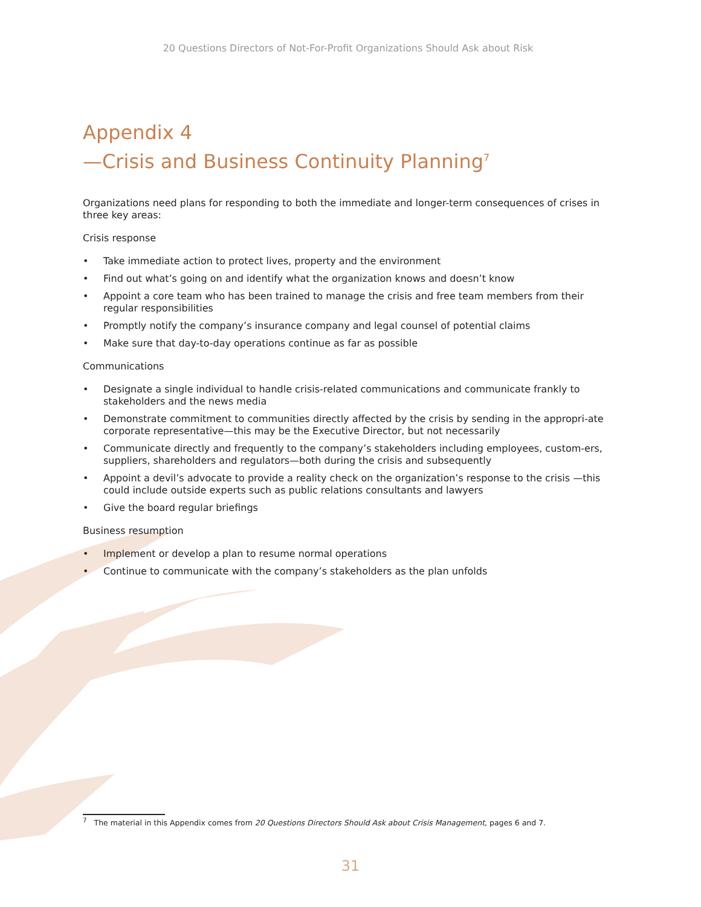20 Questions Directors of Not-For-Profit Organizations Should Ask about Risk
Appendix 4
—Crisis and Business Continuity Planning<sup>7</sup>
Organizations need plans for responding to both the immediate and longer-term consequences of crises in three key areas:
Crisis response
• Take immediate action to protect lives, property and the environment
• Find out what’s going on and identify what the organization knows and doesn’t know
• Appoint a core team who has been trained to manage the crisis and free team members from their regular responsibilities
• Promptly notify the company’s insurance company and legal counsel of potential claims
• Make sure that day-to-day operations continue as far as possible
Communications
• Designate a single individual to handle crisis-related communications and communicate frankly to stakeholders and the news media
• Demonstrate commitment to communities directly affected by the crisis by sending in the appropri-ate corporate representative—this may be the Executive Director, but not necessarily
• Communicate directly and frequently to the company’s stakeholders including employees, custom-ers, suppliers, shareholders and regulators—both during the crisis and subsequently
• Appoint a devil’s advocate to provide a reality check on the organization’s response to the crisis —this could include outside experts such as public relations consultants and lawyers
• Give the board regular briefings
Business resumption
• Implement or develop a plan to resume normal operations
• Continue to communicate with the company’s stakeholders as the plan unfolds
<sup>7</sup> The material in this Appendix comes from 20 Questions Directors Should Ask about Crisis Management, pages 6 and 7.
31